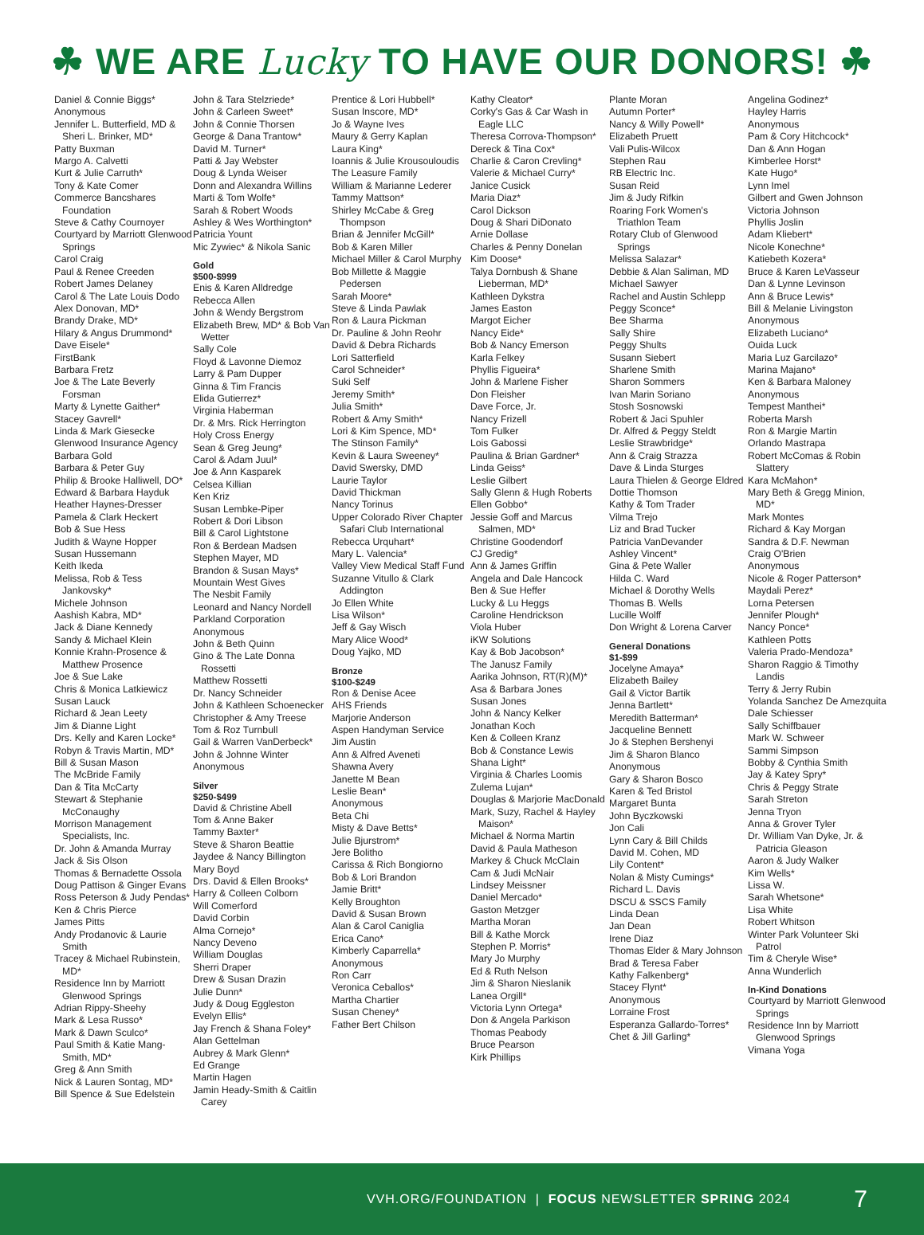☘ WE ARE Lucky TO HAVE OUR DONORS! ☘
Daniel & Connie Biggs*
Anonymous
Jennifer L. Butterfield, MD & Sheri L. Brinker, MD*
Patty Buxman
Margo A. Calvetti
Kurt & Julie Carruth*
Tony & Kate Comer
Commerce Bancshares Foundation
Steve & Cathy Cournoyer
Courtyard by Marriott Glenwood Springs
Carol Craig
Paul & Renee Creeden
Robert James Delaney
Carol & The Late Louis Dodo
Alex Donovan, MD*
Brandy Drake, MD*
Hilary & Angus Drummond*
Dave Eisele*
FirstBank
Barbara Fretz
Joe & The Late Beverly Forsman
Marty & Lynette Gaither*
Stacey Gavrell*
Linda & Mark Giesecke
Glenwood Insurance Agency
Barbara Gold
Barbara & Peter Guy
Philip & Brooke Halliwell, DO*
Edward & Barbara Hayduk
Heather Haynes-Dresser
Pamela & Clark Heckert
Bob & Sue Hess
Judith & Wayne Hopper
Susan Hussemann
Keith Ikeda
Melissa, Rob & Tess Jankovsky*
Michele Johnson
Aashish Kabra, MD*
Jack & Diane Kennedy
Sandy & Michael Klein
Konnie Krahn-Prosence & Matthew Prosence
Joe & Sue Lake
Chris & Monica Latkiewicz
Susan Lauck
Richard & Jean Leety
Jim & Dianne Light
Drs. Kelly and Karen Locke*
Robyn & Travis Martin, MD*
Bill & Susan Mason
The McBride Family
Dan & Tita McCarty
Stewart & Stephanie McConaughy
Morrison Management Specialists, Inc.
Dr. John & Amanda Murray
Jack & Sis Olson
Thomas & Bernadette Ossola
Doug Pattison & Ginger Evans
Ross Peterson & Judy Pendas*
Ken & Chris Pierce
James Pitts
Andy Prodanovic & Laurie Smith
Tracey & Michael Rubinstein, MD*
Residence Inn by Marriott Glenwood Springs
Adrian Rippy-Sheehy
Mark & Lesa Russo*
Mark & Dawn Sculco*
Paul Smith & Katie Mang-Smith, MD*
Greg & Ann Smith
Nick & Lauren Sontag, MD*
Bill Spence & Sue Edelstein
John & Tara Stelzriede*
John & Carleen Sweet*
John & Connie Thorsen
George & Dana Trantow*
David M. Turner*
Patti & Jay Webster
Doug & Lynda Weiser
Donn and Alexandra Willins
Marti & Tom Wolfe*
Sarah & Robert Woods
Ashley & Wes Worthington*
Patricia Yount
Mic Zywiec* & Nikola Sanic
Gold
$500-$999
Enis & Karen Alldredge
Rebecca Allen
John & Wendy Bergstrom
Elizabeth Brew, MD* & Bob Van Wetter
Sally Cole
Floyd & Lavonne Diemoz
Larry & Pam Dupper
Ginna & Tim Francis
Elida Gutierrez*
Virginia Haberman
Dr. & Mrs. Rick Herrington
Holy Cross Energy
Sean & Greg Jeung*
Carol & Adam Juul*
Joe & Ann Kasparek
Celsea Killian
Ken Kriz
Susan Lembke-Piper
Robert & Dori Libson
Bill & Carol Lightstone
Ron & Berdean Madsen
Stephen Mayer, MD
Brandon & Susan Mays*
Mountain West Gives
The Nesbit Family
Leonard and Nancy Nordell
Parkland Corporation
Anonymous
John & Beth Quinn
Gino & The Late Donna Rossetti
Matthew Rossetti
Dr. Nancy Schneider
John & Kathleen Schoenecker
Christopher & Amy Treese
Tom & Roz Turnbull
Gail & Warren VanDerbeck*
John & Johnne Winter
Anonymous
Silver
$250-$499
David & Christine Abell
Tom & Anne Baker
Tammy Baxter*
Steve & Sharon Beattie
Jaydee & Nancy Billington
Mary Boyd
Drs. David & Ellen Brooks*
Harry & Colleen Colborn
Will Comerford
David Corbin
Alma Cornejo*
Nancy Deveno
William Douglas
Sherri Draper
Drew & Susan Drazin
Julie Dunn*
Judy & Doug Eggleston
Evelyn Ellis*
Jay French & Shana Foley*
Alan Gettelman
Aubrey & Mark Glenn*
Ed Grange
Martin Hagen
Jamin Heady-Smith & Caitlin Carey
Prentice & Lori Hubbell*
Susan Inscore, MD*
Jo & Wayne Ives
Maury & Gerry Kaplan
Laura King*
Ioannis & Julie Krousouloudis
The Leasure Family
William & Marianne Lederer
Tammy Mattson*
Shirley McCabe & Greg Thompson
Brian & Jennifer McGill*
Bob & Karen Miller
Michael Miller & Carol Murphy
Bob Millette & Maggie Pedersen
Sarah Moore*
Steve & Linda Pawlak
Ron & Laura Pickman
Dr. Pauline & John Reohr
David & Debra Richards
Lori Satterfield
Carol Schneider*
Suki Self
Jeremy Smith*
Julia Smith*
Robert & Amy Smith*
Lori & Kim Spence, MD*
The Stinson Family*
Kevin & Laura Sweeney*
David Swersky, DMD
Laurie Taylor
David Thickman
Nancy Torinus
Upper Colorado River Chapter Safari Club International
Rebecca Urquhart*
Mary L. Valencia*
Valley View Medical Staff Fund
Suzanne Vitullo & Clark Addington
Jo Ellen White
Lisa Wilson*
Jeff & Gay Wisch
Mary Alice Wood*
Doug Yajko, MD
Bronze
$100-$249
Ron & Denise Acee
AHS Friends
Marjorie Anderson
Aspen Handyman Service
Jim Austin
Ann & Alfred Aveneti
Shawna Avery
Janette M Bean
Leslie Bean*
Anonymous
Beta Chi
Misty & Dave Betts*
Julie Bjurstrom*
Jere Bolitho
Carissa & Rich Bongiorno
Bob & Lori Brandon
Jamie Britt*
Kelly Broughton
David & Susan Brown
Alan & Carol Caniglia
Erica Cano*
Kimberly Caparrella*
Anonymous
Ron Carr
Veronica Ceballos*
Martha Chartier
Susan Cheney*
Father Bert Chilson
Kathy Cleator*
Corky's Gas & Car Wash in Eagle LLC
Theresa Corrova-Thompson*
Dereck & Tina Cox*
Charlie & Caron Crevling*
Valerie & Michael Curry*
Janice Cusick
Maria Diaz*
Carol Dickson
Doug & Shari DiDonato
Arnie Dollase
Charles & Penny Donelan
Kim Doose*
Talya Dornbush & Shane Lieberman, MD*
Kathleen Dykstra
James Easton
Margot Eicher
Nancy Eide*
Bob & Nancy Emerson
Karla Felkey
Phyllis Figueira*
John & Marlene Fisher
Don Fleisher
Dave Force, Jr.
Nancy Frizell
Tom Fulker
Lois Gabossi
Paulina & Brian Gardner*
Linda Geiss*
Leslie Gilbert
Sally Glenn & Hugh Roberts
Ellen Gobbo*
Jessie Goff and Marcus Salmen, MD*
Christine Goodendorf
CJ Gredig*
Ann & James Griffin
Angela and Dale Hancock
Ben & Sue Heffer
Lucky & Lu Heggs
Caroline Hendrickson
Viola Huber
iKW Solutions
Kay & Bob Jacobson*
The Janusz Family
Aarika Johnson, RT(R)(M)*
Asa & Barbara Jones
Susan Jones
John & Nancy Kelker
Jonathan Koch
Ken & Colleen Kranz
Bob & Constance Lewis
Shana Light*
Virginia & Charles Loomis
Zulema Lujan*
Douglas & Marjorie MacDonald
Mark, Suzy, Rachel & Hayley Maison*
Michael & Norma Martin
David & Paula Matheson
Markey & Chuck McClain
Cam & Judi McNair
Lindsey Meissner
Daniel Mercado*
Gaston Metzger
Martha Moran
Bill & Kathe Morck
Stephen P. Morris*
Mary Jo Murphy
Ed & Ruth Nelson
Jim & Sharon Nieslanik
Lanea Orgill*
Victoria Lynn Ortega*
Don & Angela Parkison
Thomas Peabody
Bruce Pearson
Kirk Phillips
Plante Moran
Autumn Porter*
Nancy & Willy Powell*
Elizabeth Pruett
Vali Pulis-Wilcox
Stephen Rau
RB Electric Inc.
Susan Reid
Jim & Judy Rifkin
Roaring Fork Women's Triathlon Team
Rotary Club of Glenwood Springs
Melissa Salazar*
Debbie & Alan Saliman, MD
Michael Sawyer
Rachel and Austin Schlepp
Peggy Sconce*
Bee Sharma
Sally Shire
Peggy Shults
Susann Siebert
Sharlene Smith
Sharon Sommers
Ivan Marin Soriano
Stosh Sosnowski
Robert & Jaci Spuhler
Dr. Alfred & Peggy Steldt
Leslie Strawbridge*
Ann & Craig Strazza
Dave & Linda Sturges
Laura Thielen & George Eldred
Dottie Thomson
Kathy & Tom Trader
Vilma Trejo
Liz and Brad Tucker
Patricia VanDevander
Ashley Vincent*
Gina & Pete Waller
Hilda C. Ward
Michael & Dorothy Wells
Thomas B. Wells
Lucille Wolff
Don Wright & Lorena Carver
General Donations
$1-$99
Jocelyne Amaya*
Elizabeth Bailey
Gail & Victor Bartik
Jenna Bartlett*
Meredith Batterman*
Jacqueline Bennett
Jo & Stephen Bershenyi
Jim & Sharon Blanco
Anonymous
Gary & Sharon Bosco
Karen & Ted Bristol
Margaret Bunta
John Byczkowski
Jon Cali
Lynn Cary & Bill Childs
David M. Cohen, MD
Lily Content*
Nolan & Misty Cumings*
Richard L. Davis
DSCU & SSCS Family
Linda Dean
Jan Dean
Irene Diaz
Thomas Elder & Mary Johnson
Brad & Teresa Faber
Kathy Falkenberg*
Stacey Flynt*
Anonymous
Lorraine Frost
Esperanza Gallardo-Torres*
Chet & Jill Garling*
Angelina Godinez*
Hayley Harris
Anonymous
Pam & Cory Hitchcock*
Dan & Ann Hogan
Kimberlee Horst*
Kate Hugo*
Lynn Imel
Gilbert and Gwen Johnson
Victoria Johnson
Phyllis Joslin
Adam Kliebert*
Nicole Konechne*
Katiebeth Kozera*
Bruce & Karen LeVasseur
Dan & Lynne Levinson
Ann & Bruce Lewis*
Bill & Melanie Livingston
Anonymous
Elizabeth Luciano*
Ouida Luck
Maria Luz Garcilazo*
Marina Majano*
Ken & Barbara Maloney
Anonymous
Tempest Manthei*
Roberta Marsh
Ron & Margie Martin
Orlando Mastrapa
Robert McComas & Robin Slattery
Kara McMahon*
Mary Beth & Gregg Minion, MD*
Mark Montes
Richard & Kay Morgan
Sandra & D.F. Newman
Craig O'Brien
Anonymous
Nicole & Roger Patterson*
Maydali Perez*
Lorna Petersen
Jennifer Plough*
Nancy Ponce*
Kathleen Potts
Valeria Prado-Mendoza*
Sharon Raggio & Timothy Landis
Terry & Jerry Rubin
Yolanda Sanchez De Amezquita
Dale Schiesser
Sally Schiffbauer
Mark W. Schweer
Sammi Simpson
Bobby & Cynthia Smith
Jay & Katey Spry*
Chris & Peggy Strate
Sarah Streton
Jenna Tryon
Anna & Grover Tyler
Dr. William Van Dyke, Jr. & Patricia Gleason
Aaron & Judy Walker
Kim Wells*
Lissa W.
Sarah Whetsone*
Lisa White
Robert Whitson
Winter Park Volunteer Ski Patrol
Tim & Cheryle Wise*
Anna Wunderlich
In-Kind Donations
Courtyard by Marriott Glenwood Springs
Residence Inn by Marriott Glenwood Springs
Vimana Yoga
VVH.ORG/FOUNDATION | FOCUS NEWSLETTER SPRING 2024 7